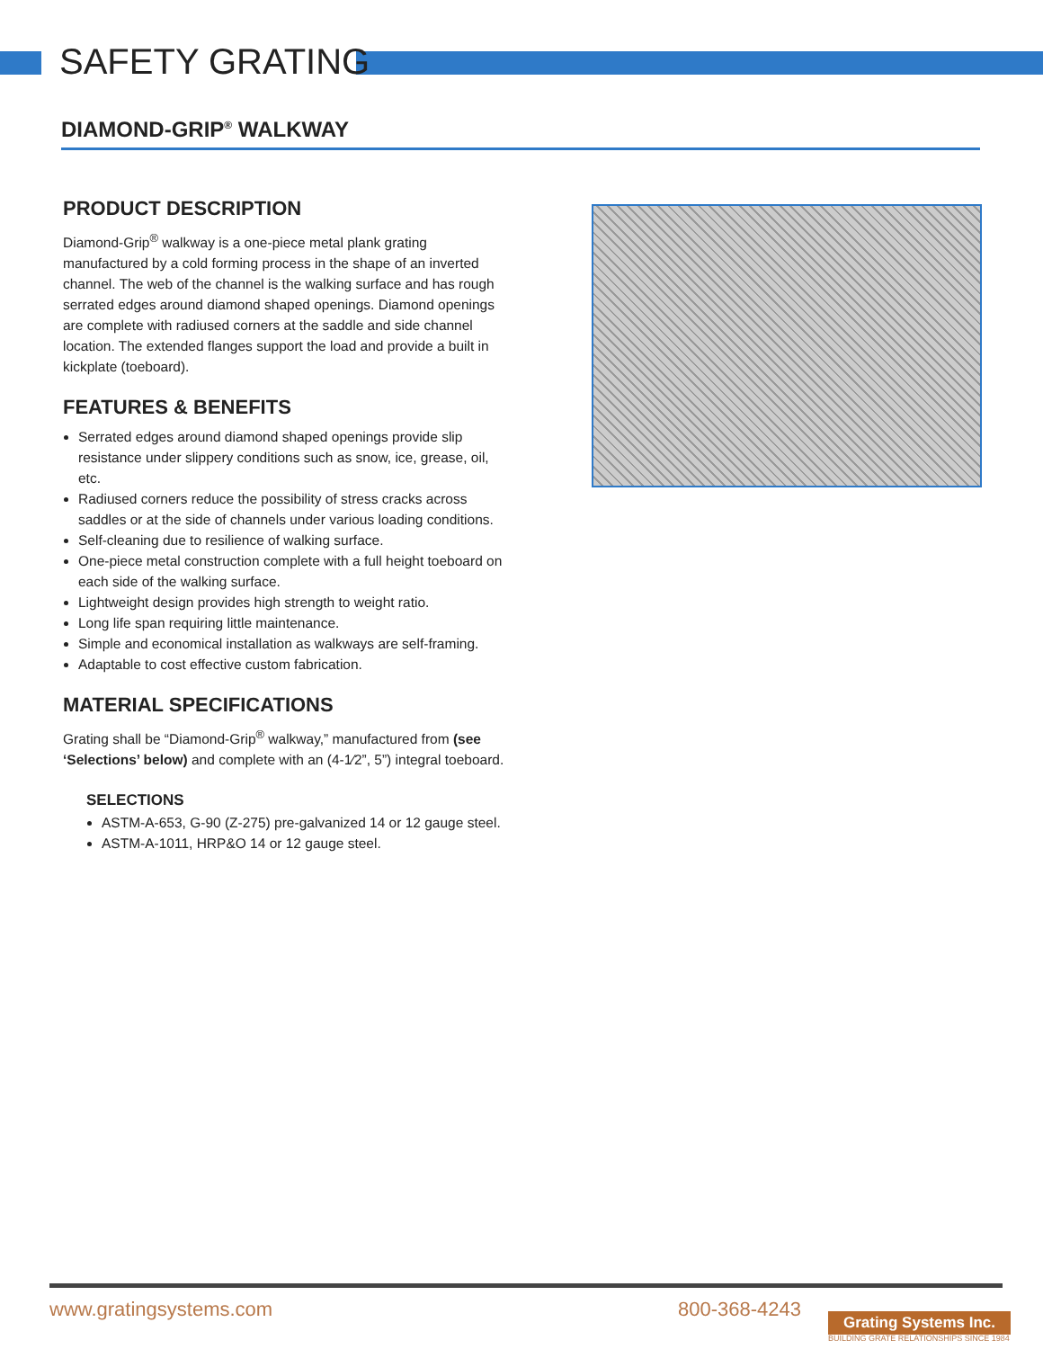SAFETY GRATING
DIAMOND-GRIP<sup>®</sup> WALKWAY
PRODUCT DESCRIPTION
Diamond-Grip<sup>®</sup> walkway is a one-piece metal plank grating manufactured by a cold forming process in the shape of an inverted channel. The web of the channel is the walking surface and has rough serrated edges around diamond shaped openings. Diamond openings are complete with radiused corners at the saddle and side channel location. The extended flanges support the load and provide a built in kickplate (toeboard).
FEATURES & BENEFITS
Serrated edges around diamond shaped openings provide slip resistance under slippery conditions such as snow, ice, grease, oil, etc.
Radiused corners reduce the possibility of stress cracks across saddles or at the side of channels under various loading conditions.
Self-cleaning due to resilience of walking surface.
One-piece metal construction complete with a full height toeboard on each side of the walking surface.
Lightweight design provides high strength to weight ratio.
Long life span requiring little maintenance.
Simple and economical installation as walkways are self-framing.
Adaptable to cost effective custom fabrication.
MATERIAL SPECIFICATIONS
Grating shall be “Diamond-Grip<sup>®</sup> walkway,” manufactured from (see ‘Selections’ below) and complete with an (4-1⁄2”, 5”) integral toeboard.
SELECTIONS
ASTM-A-653, G-90 (Z-275) pre-galvanized 14 or 12 gauge steel.
ASTM-A-1011, HRP&O 14 or 12 gauge steel.
www.gratingsystems.com 800-368-4243
Grating Systems Inc.
BUILDING GRATE RELATIONSHIPS SINCE 1984